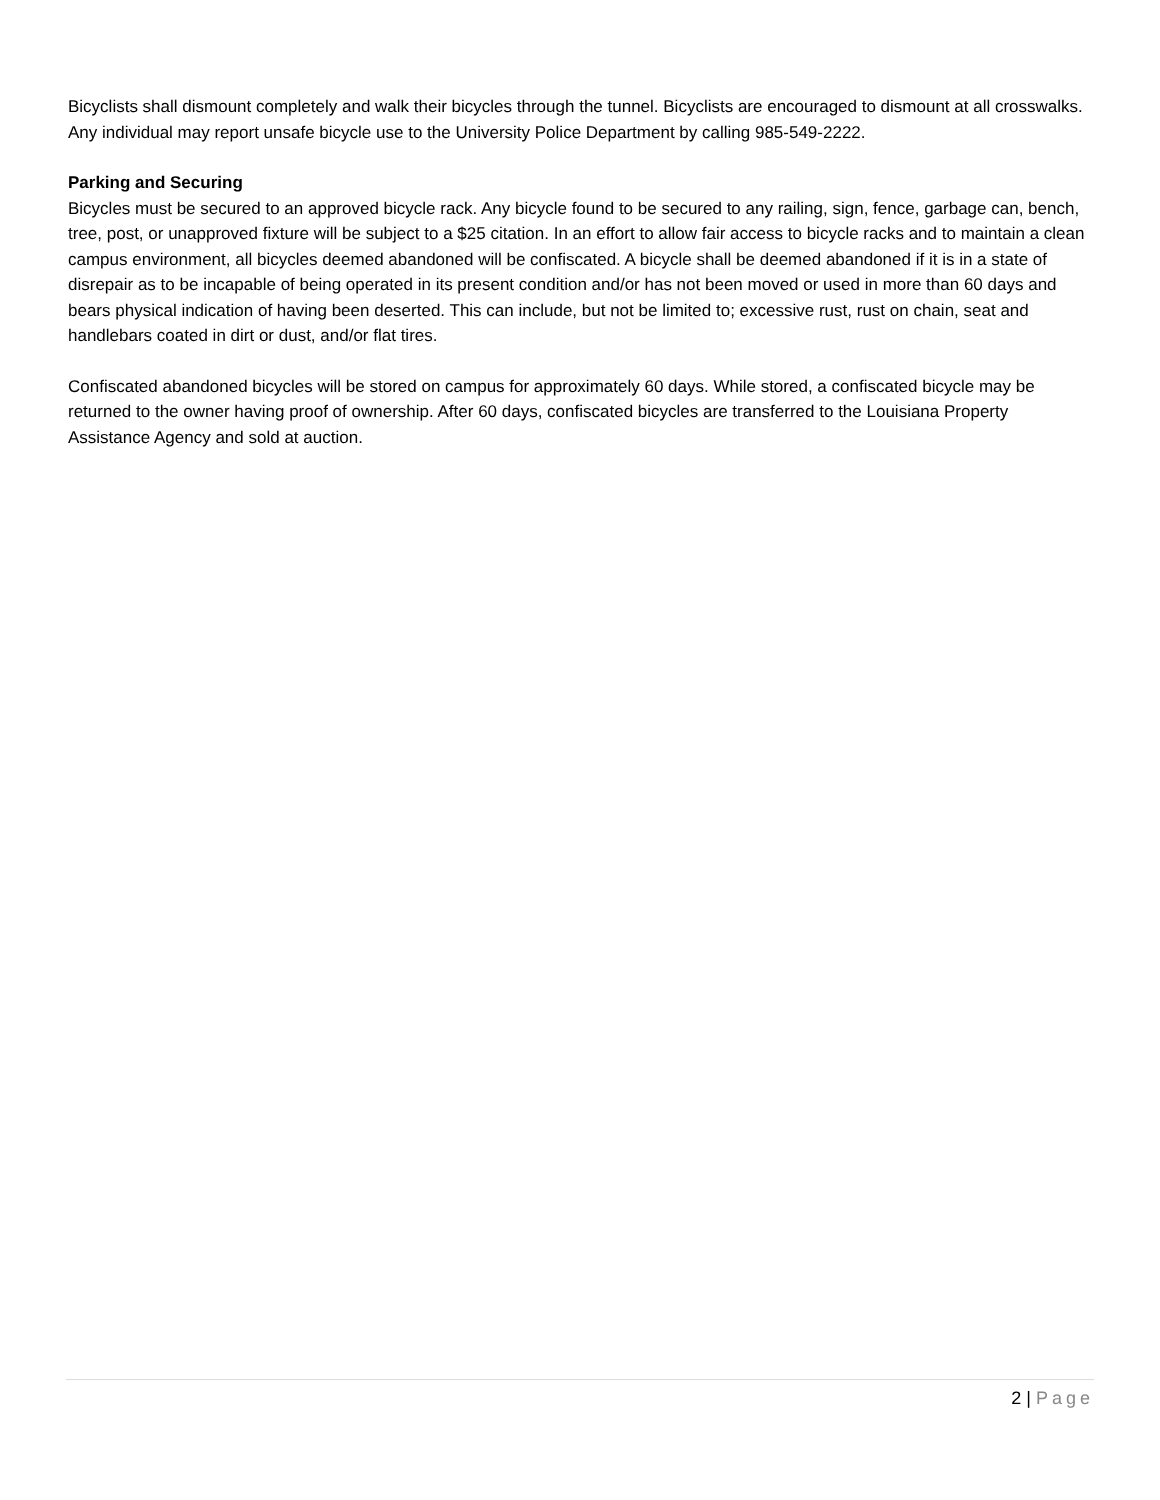Bicyclists shall dismount completely and walk their bicycles through the tunnel. Bicyclists are encouraged to dismount at all crosswalks. Any individual may report unsafe bicycle use to the University Police Department by calling 985-549-2222.
Parking and Securing
Bicycles must be secured to an approved bicycle rack. Any bicycle found to be secured to any railing, sign, fence, garbage can, bench, tree, post, or unapproved fixture will be subject to a $25 citation. In an effort to allow fair access to bicycle racks and to maintain a clean campus environment, all bicycles deemed abandoned will be confiscated. A bicycle shall be deemed abandoned if it is in a state of disrepair as to be incapable of being operated in its present condition and/or has not been moved or used in more than 60 days and bears physical indication of having been deserted. This can include, but not be limited to; excessive rust, rust on chain, seat and handlebars coated in dirt or dust, and/or flat tires.
Confiscated abandoned bicycles will be stored on campus for approximately 60 days. While stored, a confiscated bicycle may be returned to the owner having proof of ownership. After 60 days, confiscated bicycles are transferred to the Louisiana Property Assistance Agency and sold at auction.
2 | Page